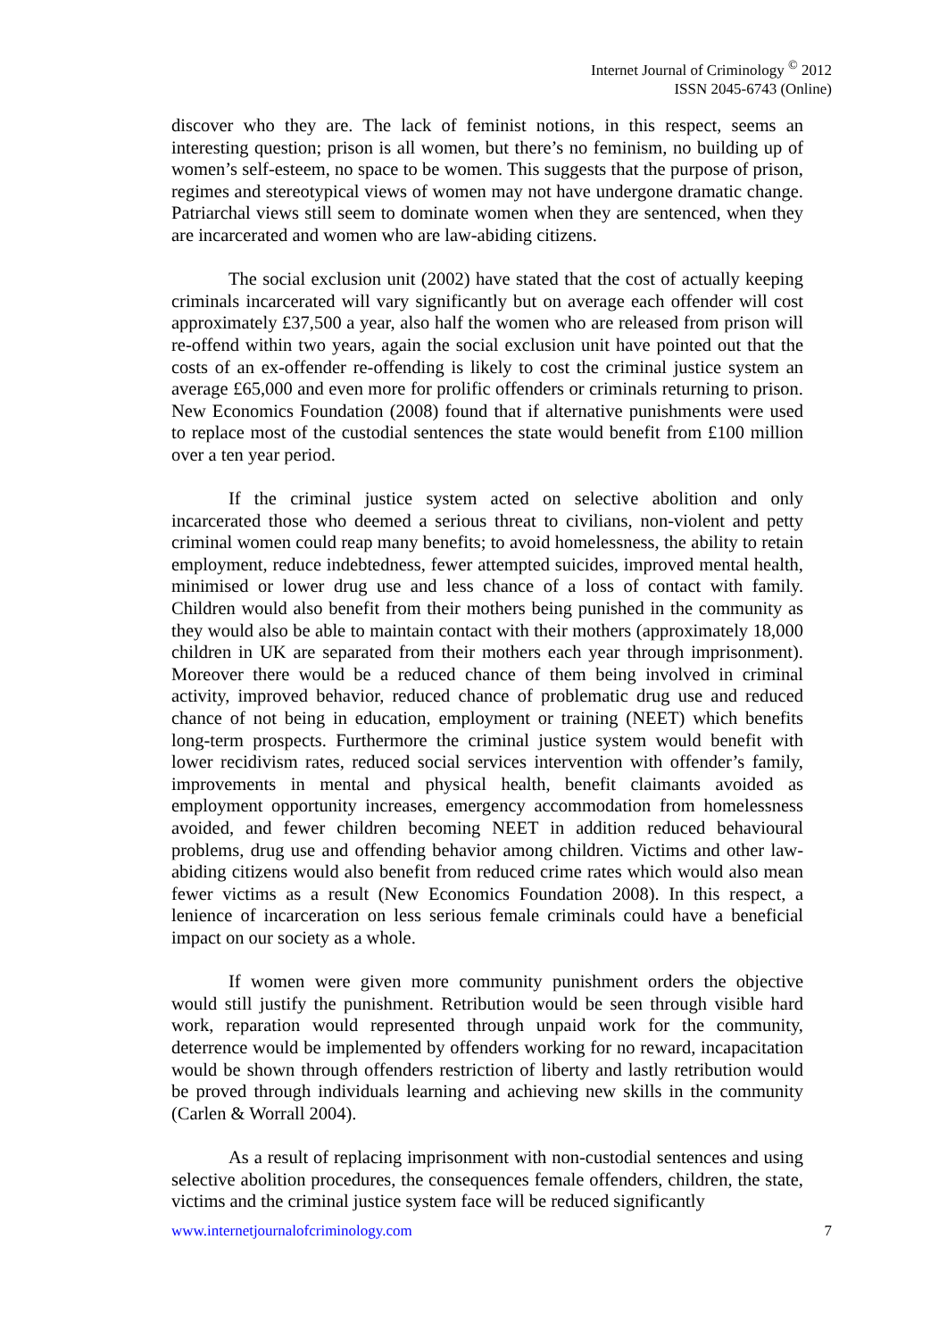Internet Journal of Criminology <sup>©</sup> 2012
ISSN 2045-6743 (Online)
discover who they are. The lack of feminist notions, in this respect, seems an interesting question; prison is all women, but there’s no feminism, no building up of women’s self-esteem, no space to be women. This suggests that the purpose of prison, regimes and stereotypical views of women may not have undergone dramatic change. Patriarchal views still seem to dominate women when they are sentenced, when they are incarcerated and women who are law-abiding citizens.
The social exclusion unit (2002) have stated that the cost of actually keeping criminals incarcerated will vary significantly but on average each offender will cost approximately £37,500 a year, also half the women who are released from prison will re-offend within two years, again the social exclusion unit have pointed out that the costs of an ex-offender re-offending is likely to cost the criminal justice system an average £65,000 and even more for prolific offenders or criminals returning to prison. New Economics Foundation (2008) found that if alternative punishments were used to replace most of the custodial sentences the state would benefit from £100 million over a ten year period.
If the criminal justice system acted on selective abolition and only incarcerated those who deemed a serious threat to civilians, non-violent and petty criminal women could reap many benefits; to avoid homelessness, the ability to retain employment, reduce indebtedness, fewer attempted suicides, improved mental health, minimised or lower drug use and less chance of a loss of contact with family. Children would also benefit from their mothers being punished in the community as they would also be able to maintain contact with their mothers (approximately 18,000 children in UK are separated from their mothers each year through imprisonment). Moreover there would be a reduced chance of them being involved in criminal activity, improved behavior, reduced chance of problematic drug use and reduced chance of not being in education, employment or training (NEET) which benefits long-term prospects. Furthermore the criminal justice system would benefit with lower recidivism rates, reduced social services intervention with offender’s family, improvements in mental and physical health, benefit claimants avoided as employment opportunity increases, emergency accommodation from homelessness avoided, and fewer children becoming NEET in addition reduced behavioural problems, drug use and offending behavior among children. Victims and other law-abiding citizens would also benefit from reduced crime rates which would also mean fewer victims as a result (New Economics Foundation 2008). In this respect, a lenience of incarceration on less serious female criminals could have a beneficial impact on our society as a whole.
If women were given more community punishment orders the objective would still justify the punishment. Retribution would be seen through visible hard work, reparation would represented through unpaid work for the community, deterrence would be implemented by offenders working for no reward, incapacitation would be shown through offenders restriction of liberty and lastly retribution would be proved through individuals learning and achieving new skills in the community (Carlen & Worrall 2004).
As a result of replacing imprisonment with non-custodial sentences and using selective abolition procedures, the consequences female offenders, children, the state, victims and the criminal justice system face will be reduced significantly
www.internetjournalofcriminology.com 7